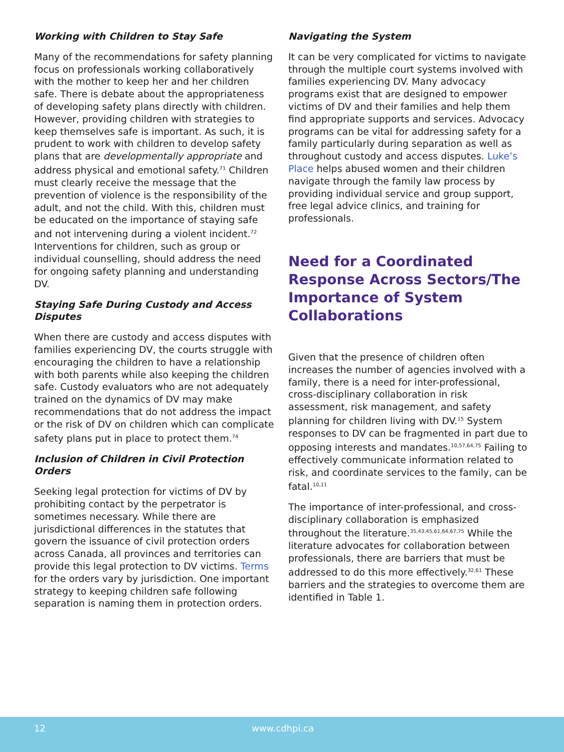Working with Children to Stay Safe
Many of the recommendations for safety planning focus on professionals working collaboratively with the mother to keep her and her children safe. There is debate about the appropriateness of developing safety plans directly with children. However, providing children with strategies to keep themselves safe is important. As such, it is prudent to work with children to develop safety plans that are developmentally appropriate and address physical and emotional safety.<sup>71</sup> Children must clearly receive the message that the prevention of violence is the responsibility of the adult, and not the child. With this, children must be educated on the importance of staying safe and not intervening during a violent incident.<sup>72</sup> Interventions for children, such as group or individual counselling, should address the need for ongoing safety planning and understanding DV.
Staying Safe During Custody and Access Disputes
When there are custody and access disputes with families experiencing DV, the courts struggle with encouraging the children to have a relationship with both parents while also keeping the children safe. Custody evaluators who are not adequately trained on the dynamics of DV may make recommendations that do not address the impact or the risk of DV on children which can complicate safety plans put in place to protect them.<sup>74</sup>
Inclusion of Children in Civil Protection Orders
Seeking legal protection for victims of DV by prohibiting contact by the perpetrator is sometimes necessary. While there are jurisdictional differences in the statutes that govern the issuance of civil protection orders across Canada, all provinces and territories can provide this legal protection to DV victims. Terms for the orders vary by jurisdiction. One important strategy to keeping children safe following separation is naming them in protection orders.
Navigating the System
It can be very complicated for victims to navigate through the multiple court systems involved with families experiencing DV. Many advocacy programs exist that are designed to empower victims of DV and their families and help them find appropriate supports and services. Advocacy programs can be vital for addressing safety for a family particularly during separation as well as throughout custody and access disputes. Luke’s Place helps abused women and their children navigate through the family law process by providing individual service and group support, free legal advice clinics, and training for professionals.
Need for a Coordinated Response Across Sectors/The Importance of System Collaborations
Given that the presence of children often increases the number of agencies involved with a family, there is a need for inter-professional, cross-disciplinary collaboration in risk assessment, risk management, and safety planning for children living with DV.<sup>15</sup> System responses to DV can be fragmented in part due to opposing interests and mandates.<sup>10,57,64,75</sup> Failing to effectively communicate information related to risk, and coordinate services to the family, can be fatal.<sup>10,11</sup>
The importance of inter-professional, and cross-disciplinary collaboration is emphasized throughout the literature.<sup>35,43,45,61,64,67,75</sup> While the literature advocates for collaboration between professionals, there are barriers that must be addressed to do this more effectively.<sup>32,61</sup> These barriers and the strategies to overcome them are identified in Table 1.
12 www.cdhpi.ca